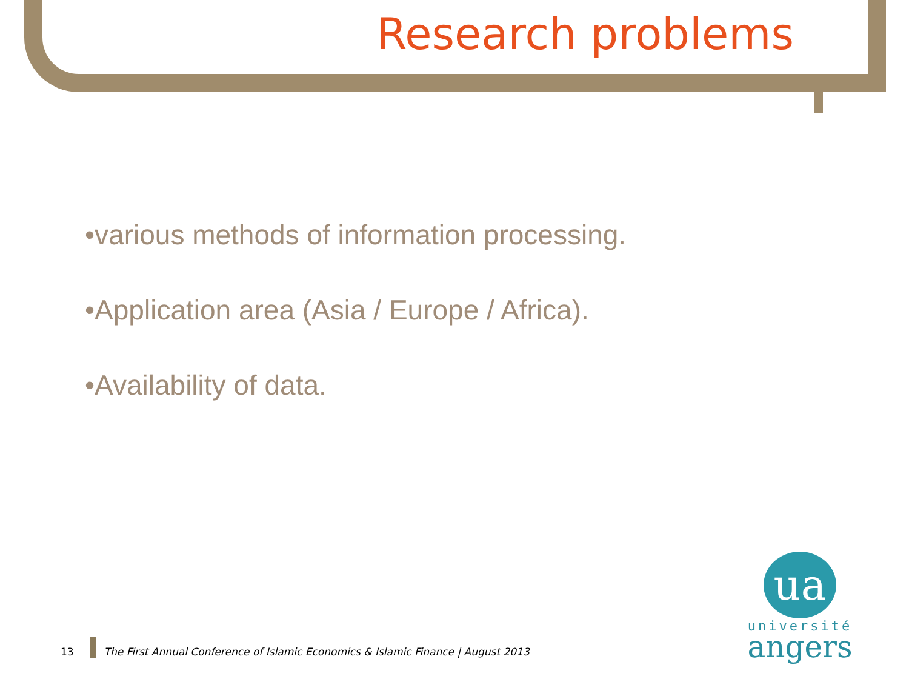Research problems
•various methods of information processing.
•Application area (Asia / Europe / Africa).
•Availability of data.
13 The First Annual Conference of Islamic Economics & Islamic Finance | August 2013
ua
université
angers